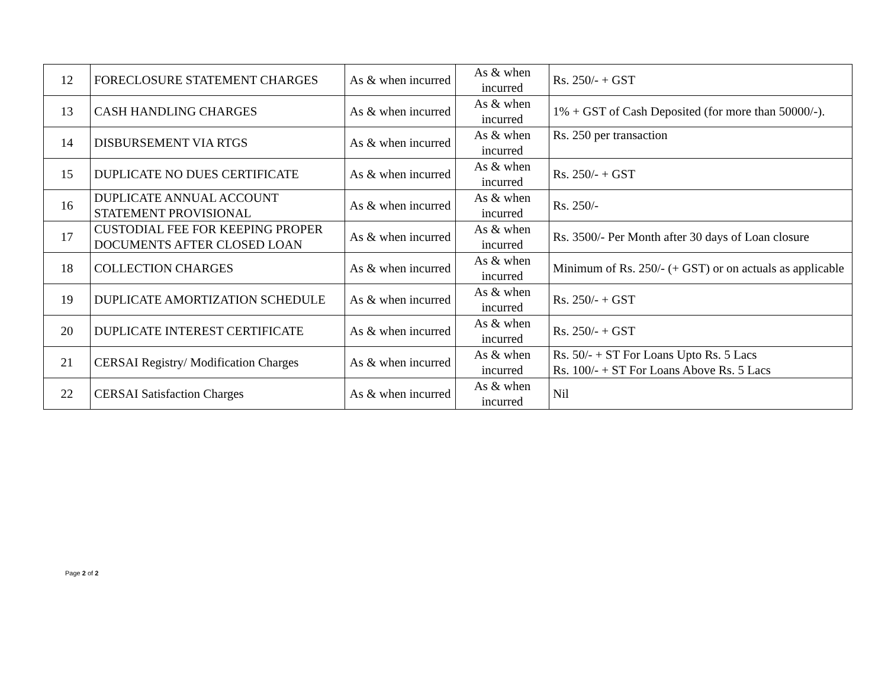| 12 | FORECLOSURE STATEMENT CHARGES | As & when incurred | As & when incurred | Rs. 250/- + GST |
| 13 | CASH HANDLING CHARGES | As & when incurred | As & when incurred | 1% + GST of Cash Deposited (for more than 50000/-). |
| 14 | DISBURSEMENT VIA RTGS | As & when incurred | As & when incurred | Rs. 250 per transaction |
| 15 | DUPLICATE NO DUES CERTIFICATE | As & when incurred | As & when incurred | Rs. 250/- + GST |
| 16 | DUPLICATE ANNUAL ACCOUNT STATEMENT PROVISIONAL | As & when incurred | As & when incurred | Rs. 250/- |
| 17 | CUSTODIAL FEE FOR KEEPING PROPER DOCUMENTS AFTER CLOSED LOAN | As & when incurred | As & when incurred | Rs. 3500/- Per Month after 30 days of Loan closure |
| 18 | COLLECTION CHARGES | As & when incurred | As & when incurred | Minimum of Rs. 250/- (+ GST) or on actuals as applicable |
| 19 | DUPLICATE AMORTIZATION SCHEDULE | As & when incurred | As & when incurred | Rs. 250/- + GST |
| 20 | DUPLICATE INTEREST CERTIFICATE | As & when incurred | As & when incurred | Rs. 250/- + GST |
| 21 | CERSAI Registry/ Modification Charges | As & when incurred | As & when incurred | Rs. 50/- + ST For Loans Upto Rs. 5 Lacs Rs. 100/- + ST For Loans Above Rs. 5 Lacs |
| 22 | CERSAI Satisfaction Charges | As & when incurred | As & when incurred | Nil |
Page 2 of 2